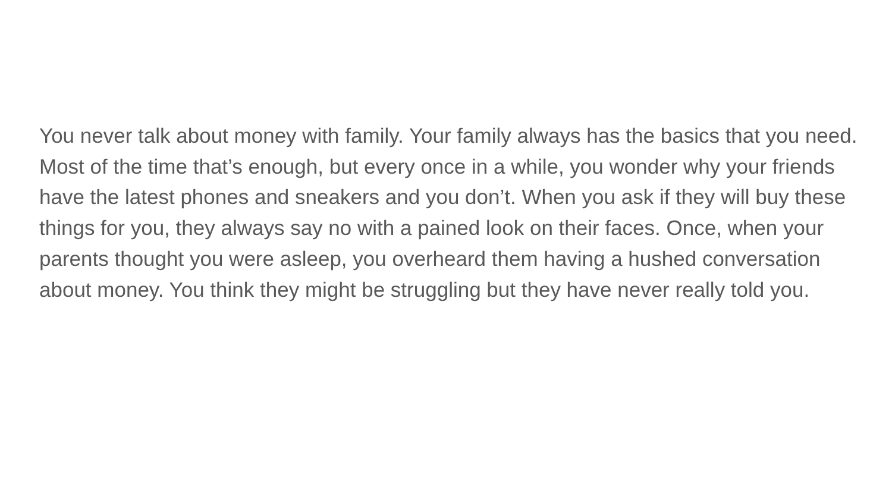You never talk about money with family. Your family always has the basics that you need. Most of the time that’s enough, but every once in a while, you wonder why your friends have the latest phones and sneakers and you don’t. When you ask if they will buy these things for you, they always say no with a pained look on their faces. Once, when your parents thought you were asleep, you overheard them having a hushed conversation about money. You think they might be struggling but they have never really told you.